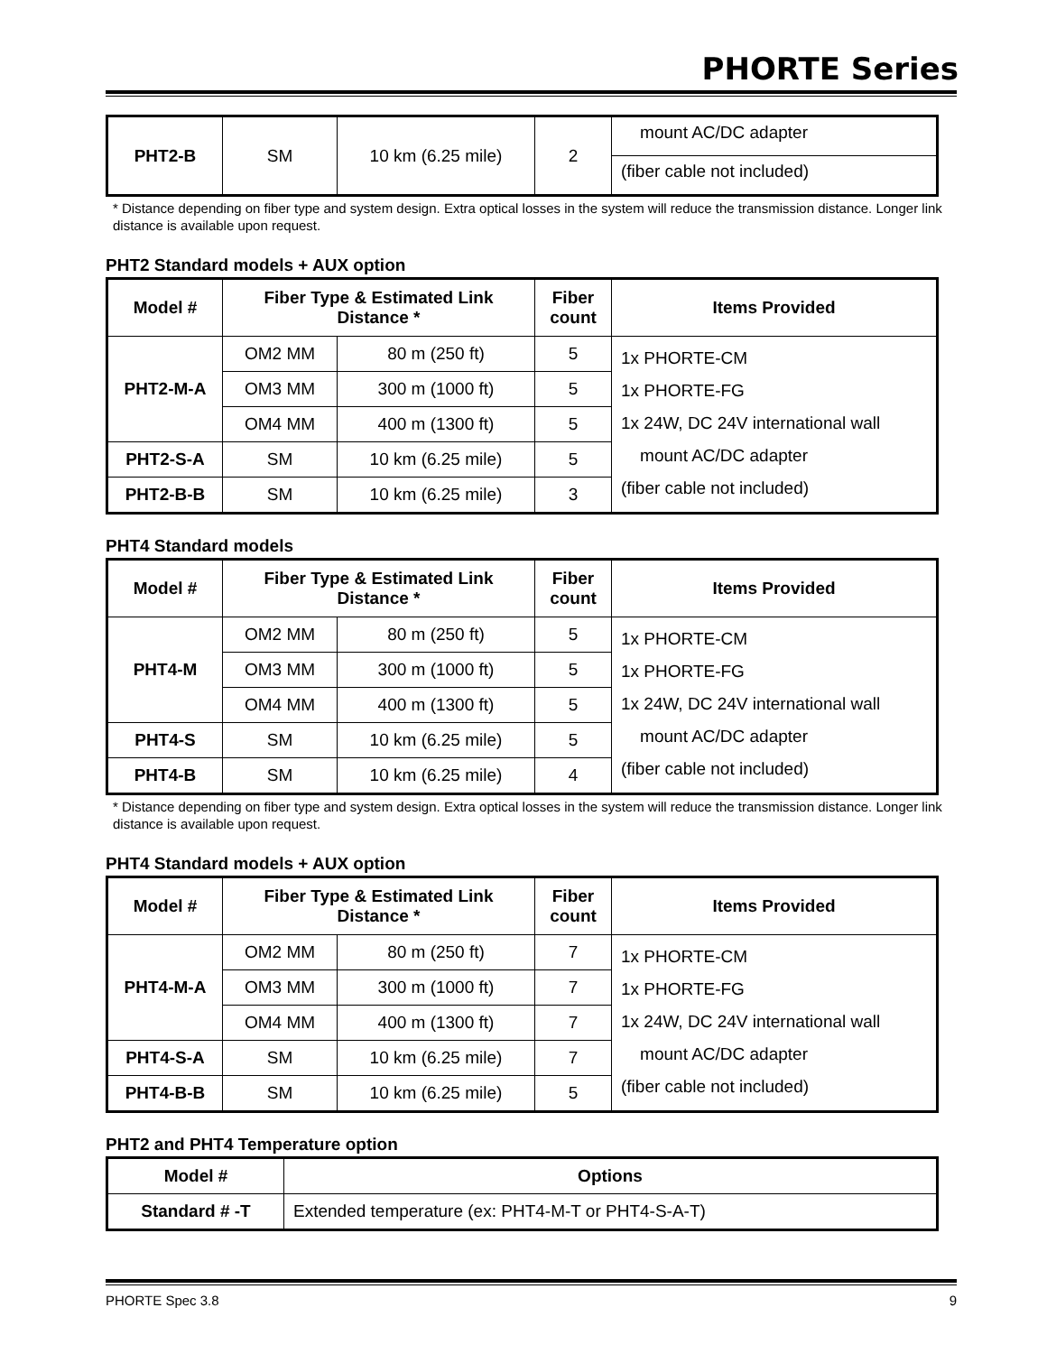PHORTE Series
| PHT2-B | SM | 10 km (6.25 mile) | 2 | mount AC/DC adapter |
| | | | | (fiber cable not included) |
* Distance depending on fiber type and system design. Extra optical losses in the system will reduce the transmission distance. Longer link distance is available upon request.
PHT2 Standard models + AUX option
| Model # | Fiber Type & Estimated Link Distance * | | Fiber count | Items Provided |
| --- | --- | --- | --- | --- |
| PHT2-M-A | OM2 MM | 80 m (250 ft) | 5 | 1x PHORTE-CM 1x PHORTE-FG 1x 24W, DC 24V international wall mount AC/DC adapter (fiber cable not included) |
| | OM3 MM | 300 m (1000 ft) | 5 | |
| | OM4 MM | 400 m (1300 ft) | 5 | |
| PHT2-S-A | SM | 10 km (6.25 mile) | 5 | |
| PHT2-B-B | SM | 10 km (6.25 mile) | 3 | |
PHT4 Standard models
| Model # | Fiber Type & Estimated Link Distance * | | Fiber count | Items Provided |
| --- | --- | --- | --- | --- |
| PHT4-M | OM2 MM | 80 m (250 ft) | 5 | 1x PHORTE-CM 1x PHORTE-FG 1x 24W, DC 24V international wall mount AC/DC adapter (fiber cable not included) |
| | OM3 MM | 300 m (1000 ft) | 5 | |
| | OM4 MM | 400 m (1300 ft) | 5 | |
| PHT4-S | SM | 10 km (6.25 mile) | 5 | |
| PHT4-B | SM | 10 km (6.25 mile) | 4 | |
* Distance depending on fiber type and system design. Extra optical losses in the system will reduce the transmission distance. Longer link distance is available upon request.
PHT4 Standard models + AUX option
| Model # | Fiber Type & Estimated Link Distance * | | Fiber count | Items Provided |
| --- | --- | --- | --- | --- |
| PHT4-M-A | OM2 MM | 80 m (250 ft) | 7 | 1x PHORTE-CM 1x PHORTE-FG 1x 24W, DC 24V international wall mount AC/DC adapter (fiber cable not included) |
| | OM3 MM | 300 m (1000 ft) | 7 | |
| | OM4 MM | 400 m (1300 ft) | 7 | |
| PHT4-S-A | SM | 10 km (6.25 mile) | 7 | |
| PHT4-B-B | SM | 10 km (6.25 mile) | 5 | |
PHT2 and PHT4 Temperature option
| Model # | Options |
| --- | --- |
| Standard # -T | Extended temperature (ex: PHT4-M-T or PHT4-S-A-T) |
PHORTE Spec 3.8 9